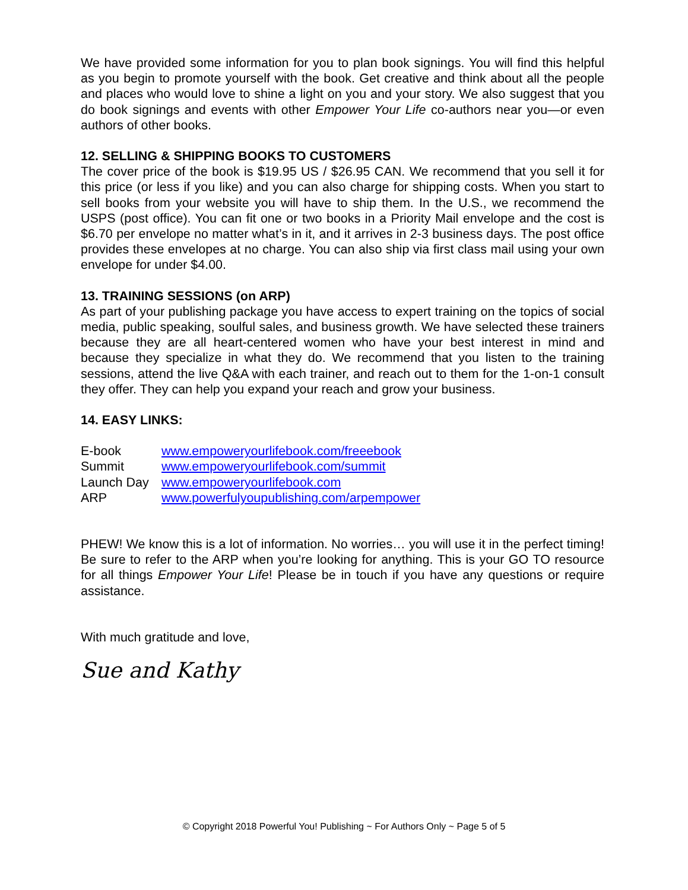We have provided some information for you to plan book signings. You will find this helpful as you begin to promote yourself with the book. Get creative and think about all the people and places who would love to shine a light on you and your story. We also suggest that you do book signings and events with other Empower Your Life co-authors near you—or even authors of other books.
12. SELLING & SHIPPING BOOKS TO CUSTOMERS
The cover price of the book is $19.95 US / $26.95 CAN. We recommend that you sell it for this price (or less if you like) and you can also charge for shipping costs. When you start to sell books from your website you will have to ship them. In the U.S., we recommend the USPS (post office). You can fit one or two books in a Priority Mail envelope and the cost is $6.70 per envelope no matter what’s in it, and it arrives in 2-3 business days. The post office provides these envelopes at no charge. You can also ship via first class mail using your own envelope for under $4.00.
13. TRAINING SESSIONS (on ARP)
As part of your publishing package you have access to expert training on the topics of social media, public speaking, soulful sales, and business growth. We have selected these trainers because they are all heart-centered women who have your best interest in mind and because they specialize in what they do. We recommend that you listen to the training sessions, attend the live Q&A with each trainer, and reach out to them for the 1-on-1 consult they offer. They can help you expand your reach and grow your business.
14. EASY LINKS:
| E-book | www.empoweryourlifebook.com/freeebook |
| Summit | www.empoweryourlifebook.com/summit |
| Launch Day | www.empoweryourlifebook.com |
| ARP | www.powerfulyoupublishing.com/arpempower |
PHEW! We know this is a lot of information. No worries… you will use it in the perfect timing! Be sure to refer to the ARP when you’re looking for anything. This is your GO TO resource for all things Empower Your Life! Please be in touch if you have any questions or require assistance.
With much gratitude and love,
Sue and Kathy
© Copyright 2018 Powerful You! Publishing ~ For Authors Only ~ Page 5 of 5